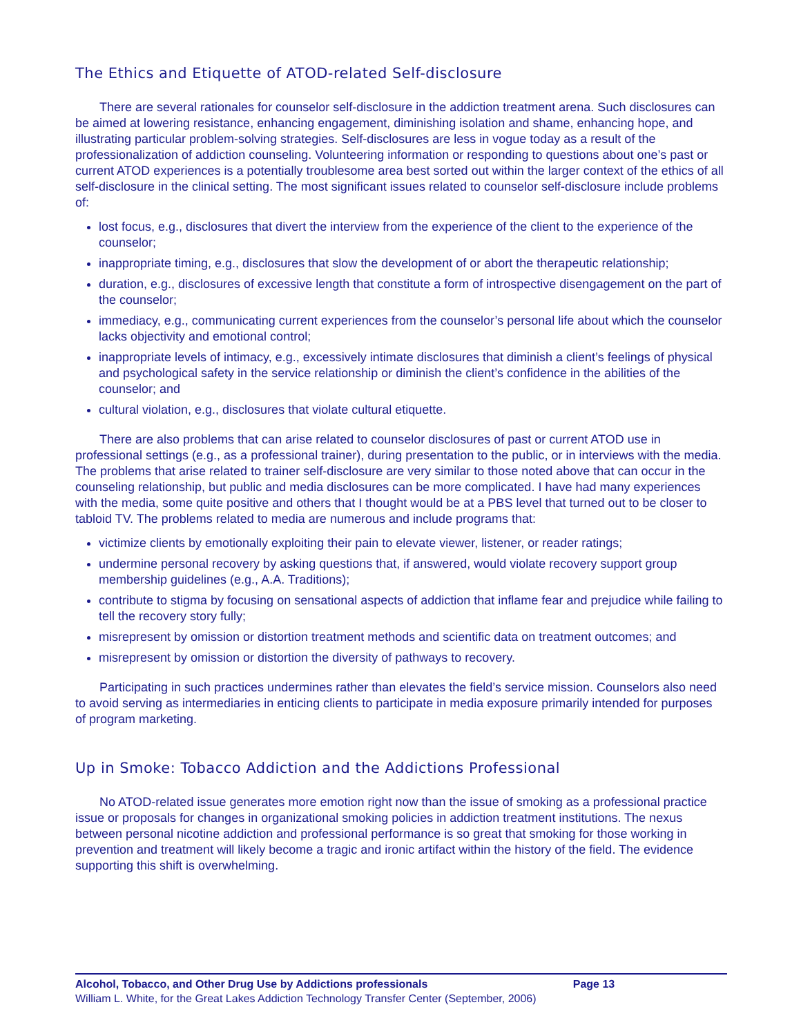The Ethics and Etiquette of ATOD-related Self-disclosure
There are several rationales for counselor self-disclosure in the addiction treatment arena. Such disclosures can be aimed at lowering resistance, enhancing engagement, diminishing isolation and shame, enhancing hope, and illustrating particular problem-solving strategies. Self-disclosures are less in vogue today as a result of the professionalization of addiction counseling. Volunteering information or responding to questions about one’s past or current ATOD experiences is a potentially troublesome area best sorted out within the larger context of the ethics of all self-disclosure in the clinical setting. The most significant issues related to counselor self-disclosure include problems of:
lost focus, e.g., disclosures that divert the interview from the experience of the client to the experience of the counselor;
inappropriate timing, e.g., disclosures that slow the development of or abort the therapeutic relationship;
duration, e.g., disclosures of excessive length that constitute a form of introspective disengagement on the part of the counselor;
immediacy, e.g., communicating current experiences from the counselor’s personal life about which the counselor lacks objectivity and emotional control;
inappropriate levels of intimacy, e.g., excessively intimate disclosures that diminish a client’s feelings of physical and psychological safety in the service relationship or diminish the client’s confidence in the abilities of the counselor; and
cultural violation, e.g., disclosures that violate cultural etiquette.
There are also problems that can arise related to counselor disclosures of past or current ATOD use in professional settings (e.g., as a professional trainer), during presentation to the public, or in interviews with the media. The problems that arise related to trainer self-disclosure are very similar to those noted above that can occur in the counseling relationship, but public and media disclosures can be more complicated. I have had many experiences with the media, some quite positive and others that I thought would be at a PBS level that turned out to be closer to tabloid TV. The problems related to media are numerous and include programs that:
victimize clients by emotionally exploiting their pain to elevate viewer, listener, or reader ratings;
undermine personal recovery by asking questions that, if answered, would violate recovery support group membership guidelines (e.g., A.A. Traditions);
contribute to stigma by focusing on sensational aspects of addiction that inflame fear and prejudice while failing to tell the recovery story fully;
misrepresent by omission or distortion treatment methods and scientific data on treatment outcomes; and
misrepresent by omission or distortion the diversity of pathways to recovery.
Participating in such practices undermines rather than elevates the field’s service mission. Counselors also need to avoid serving as intermediaries in enticing clients to participate in media exposure primarily intended for purposes of program marketing.
Up in Smoke: Tobacco Addiction and the Addictions Professional
No ATOD-related issue generates more emotion right now than the issue of smoking as a professional practice issue or proposals for changes in organizational smoking policies in addiction treatment institutions. The nexus between personal nicotine addiction and professional performance is so great that smoking for those working in prevention and treatment will likely become a tragic and ironic artifact within the history of the field. The evidence supporting this shift is overwhelming.
Alcohol, Tobacco, and Other Drug Use by Addictions professionals Page 13
William L. White, for the Great Lakes Addiction Technology Transfer Center (September, 2006)